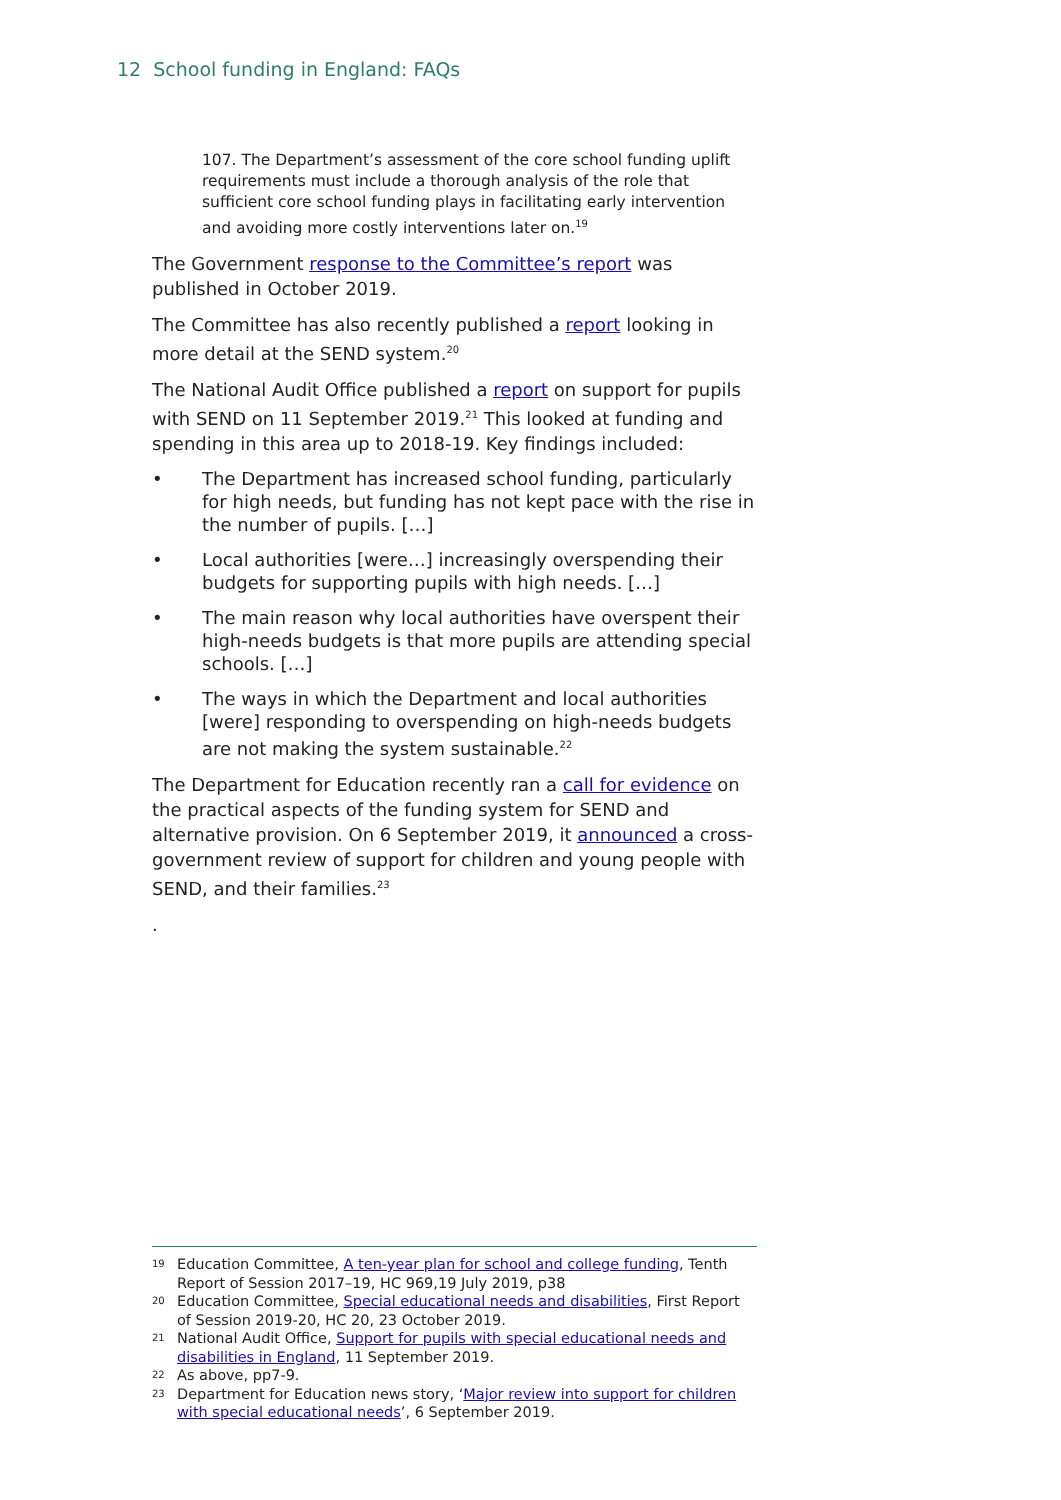12 School funding in England: FAQs
107. The Department’s assessment of the core school funding uplift requirements must include a thorough analysis of the role that sufficient core school funding plays in facilitating early intervention and avoiding more costly interventions later on.<sup>19</sup>
The Government response to the Committee’s report was published in October 2019.
The Committee has also recently published a report looking in more detail at the SEND system.<sup>20</sup>
The National Audit Office published a report on support for pupils with SEND on 11 September 2019.<sup>21</sup> This looked at funding and spending in this area up to 2018-19. Key findings included:
• The Department has increased school funding, particularly for high needs, but funding has not kept pace with the rise in the number of pupils. […]
• Local authorities [were…] increasingly overspending their budgets for supporting pupils with high needs. […]
• The main reason why local authorities have overspent their high-needs budgets is that more pupils are attending special schools. […]
• The ways in which the Department and local authorities [were] responding to overspending on high-needs budgets are not making the system sustainable.<sup>22</sup>
The Department for Education recently ran a call for evidence on the practical aspects of the funding system for SEND and alternative provision. On 6 September 2019, it announced a cross-government review of support for children and young people with SEND, and their families.<sup>23</sup>
.
19 Education Committee, A ten-year plan for school and college funding, Tenth Report of Session 2017–19, HC 969,19 July 2019, p38
20 Education Committee, Special educational needs and disabilities, First Report of Session 2019-20, HC 20, 23 October 2019.
21 National Audit Office, Support for pupils with special educational needs and disabilities in England, 11 September 2019.
22 As above, pp7-9.
23 Department for Education news story, ‘Major review into support for children with special educational needs’, 6 September 2019.